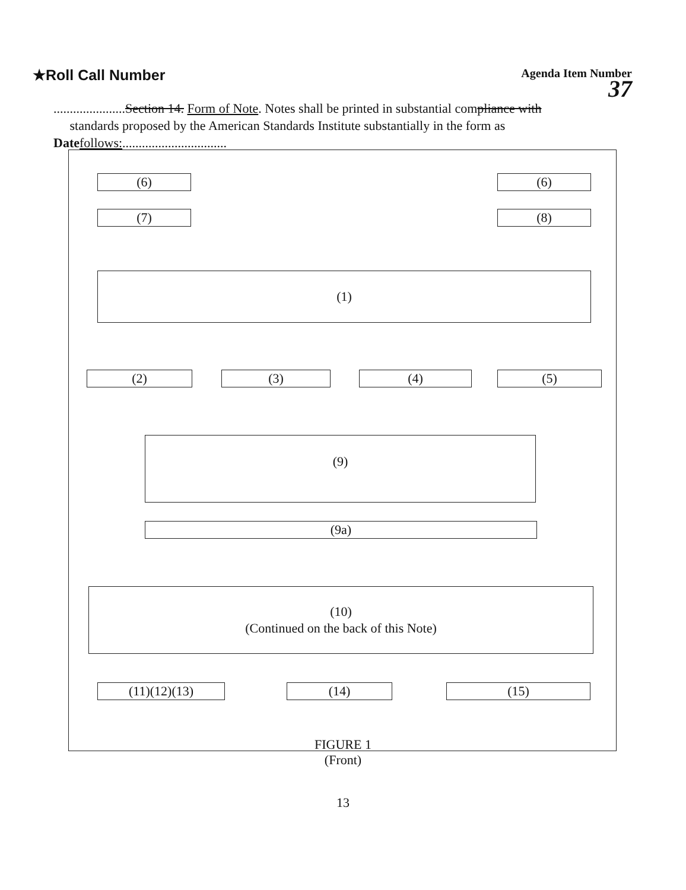★Roll Call Number
Agenda Item Number
37
......................Section 14. Form of Note. Notes shall be printed in substantial compliance with
standards proposed by the American Standards Institute substantially in the form as
Date follows:................................
(6) (6)
(7) (8)
(1)
(2) (3) (4) (5)
(9)
(9a)
(10)
(Continued on the back of this Note)
(11)(12)(13) (14) (15)
FIGURE 1
(Front)
13